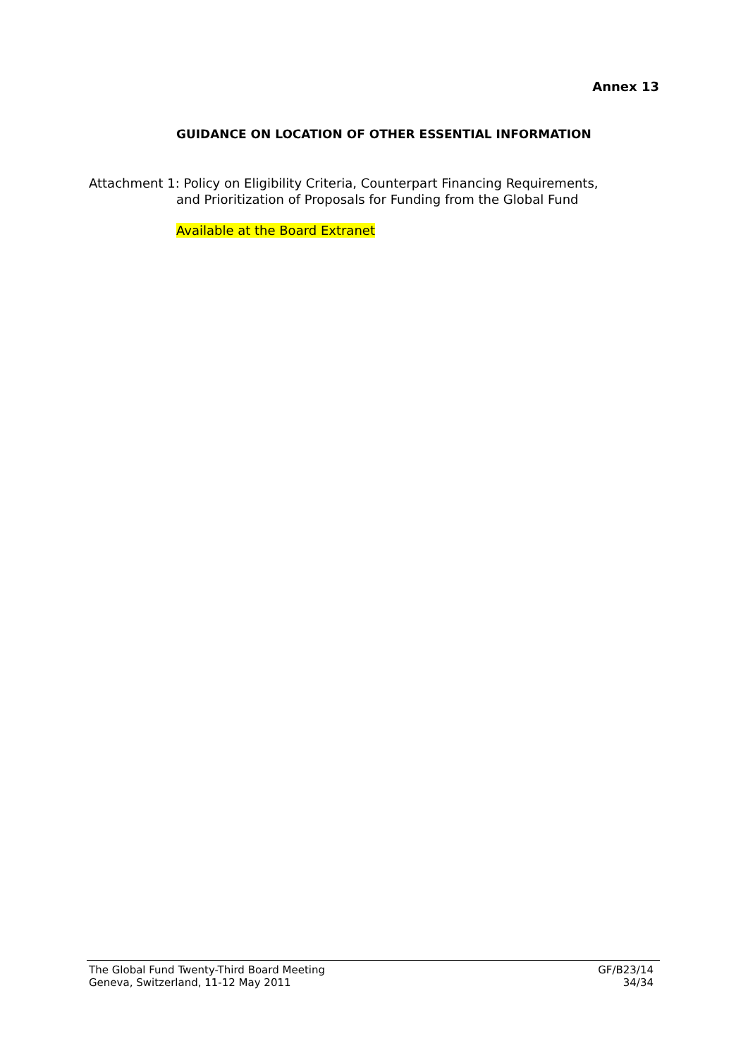Annex 13
GUIDANCE ON LOCATION OF OTHER ESSENTIAL INFORMATION
Attachment 1: Policy on Eligibility Criteria, Counterpart Financing Requirements,
and Prioritization of Proposals for Funding from the Global Fund
Available at the Board Extranet
The Global Fund Twenty-Third Board Meeting
Geneva, Switzerland, 11-12 May 2011
GF/B23/14
34/34